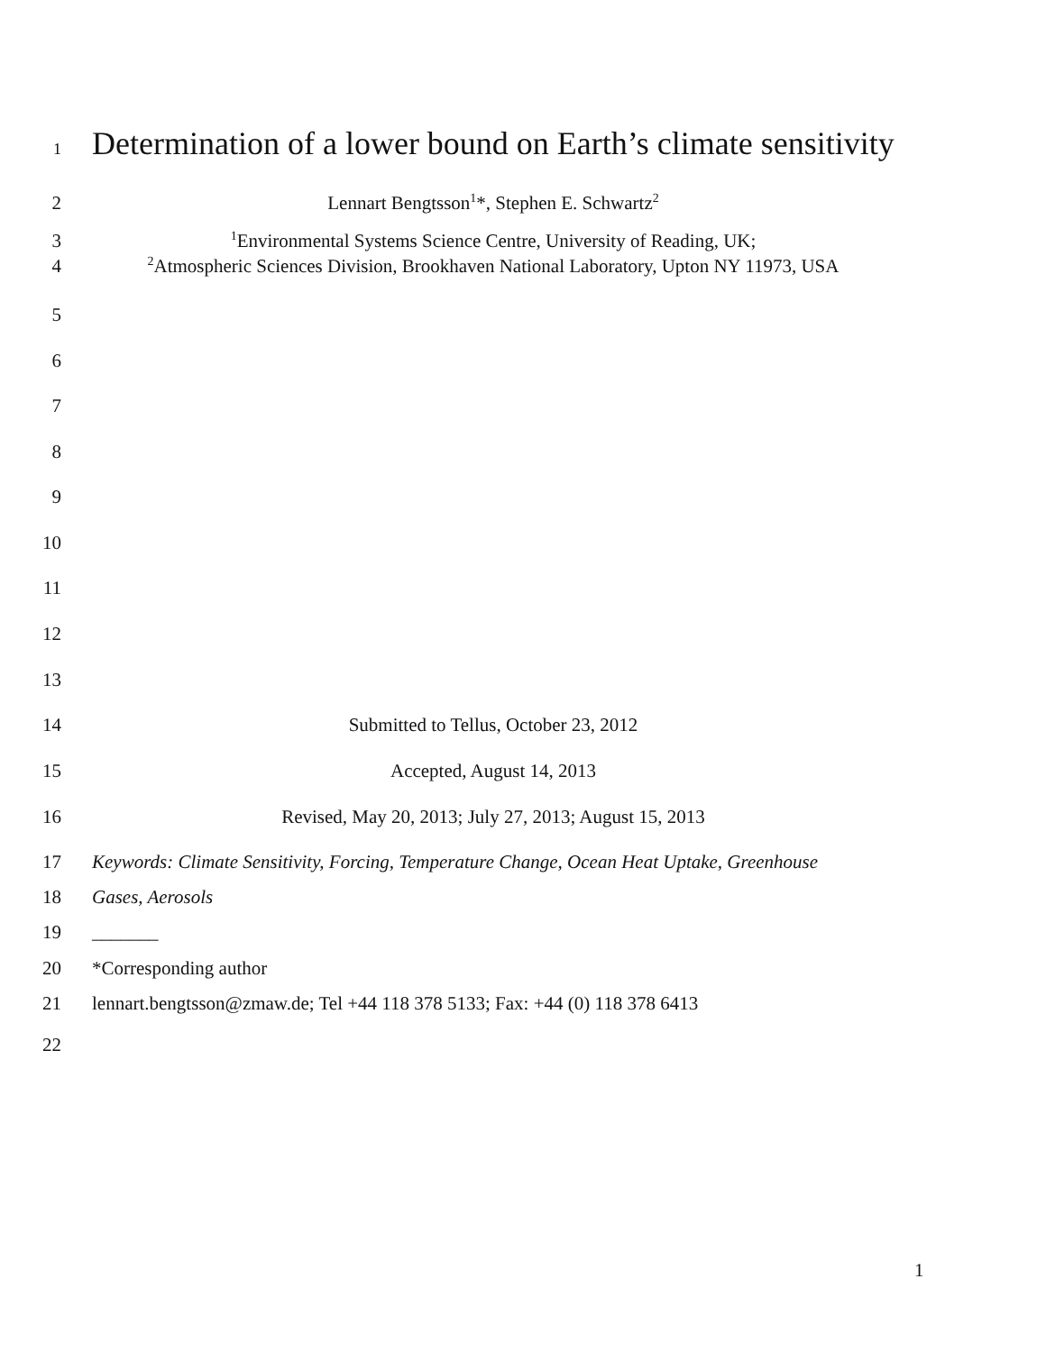1 Determination of a lower bound on Earth’s climate sensitivity
2 Lennart Bengtsson<sup>1</sup>*, Stephen E. Schwartz<sup>2</sup>
3<sup>1</sup>Environmental Systems Science Centre, University of Reading, UK;
4<sup>2</sup>Atmospheric Sciences Division, Brookhaven National Laboratory, Upton NY 11973, USA
5
6
7
8
9
10
11
12
13
14 Submitted to Tellus, October 23, 2012
15 Accepted, August 14, 2013
16 Revised, May 20, 2013; July 27, 2013; August 15, 2013
17 Keywords: Climate Sensitivity, Forcing, Temperature Change, Ocean Heat Uptake, Greenhouse
18 Gases, Aerosols
19 _______
20 *Corresponding author
21 lennart.bengtsson@zmaw.de; Tel +44 118 378 5133; Fax: +44 (0) 118 378 6413
22
1